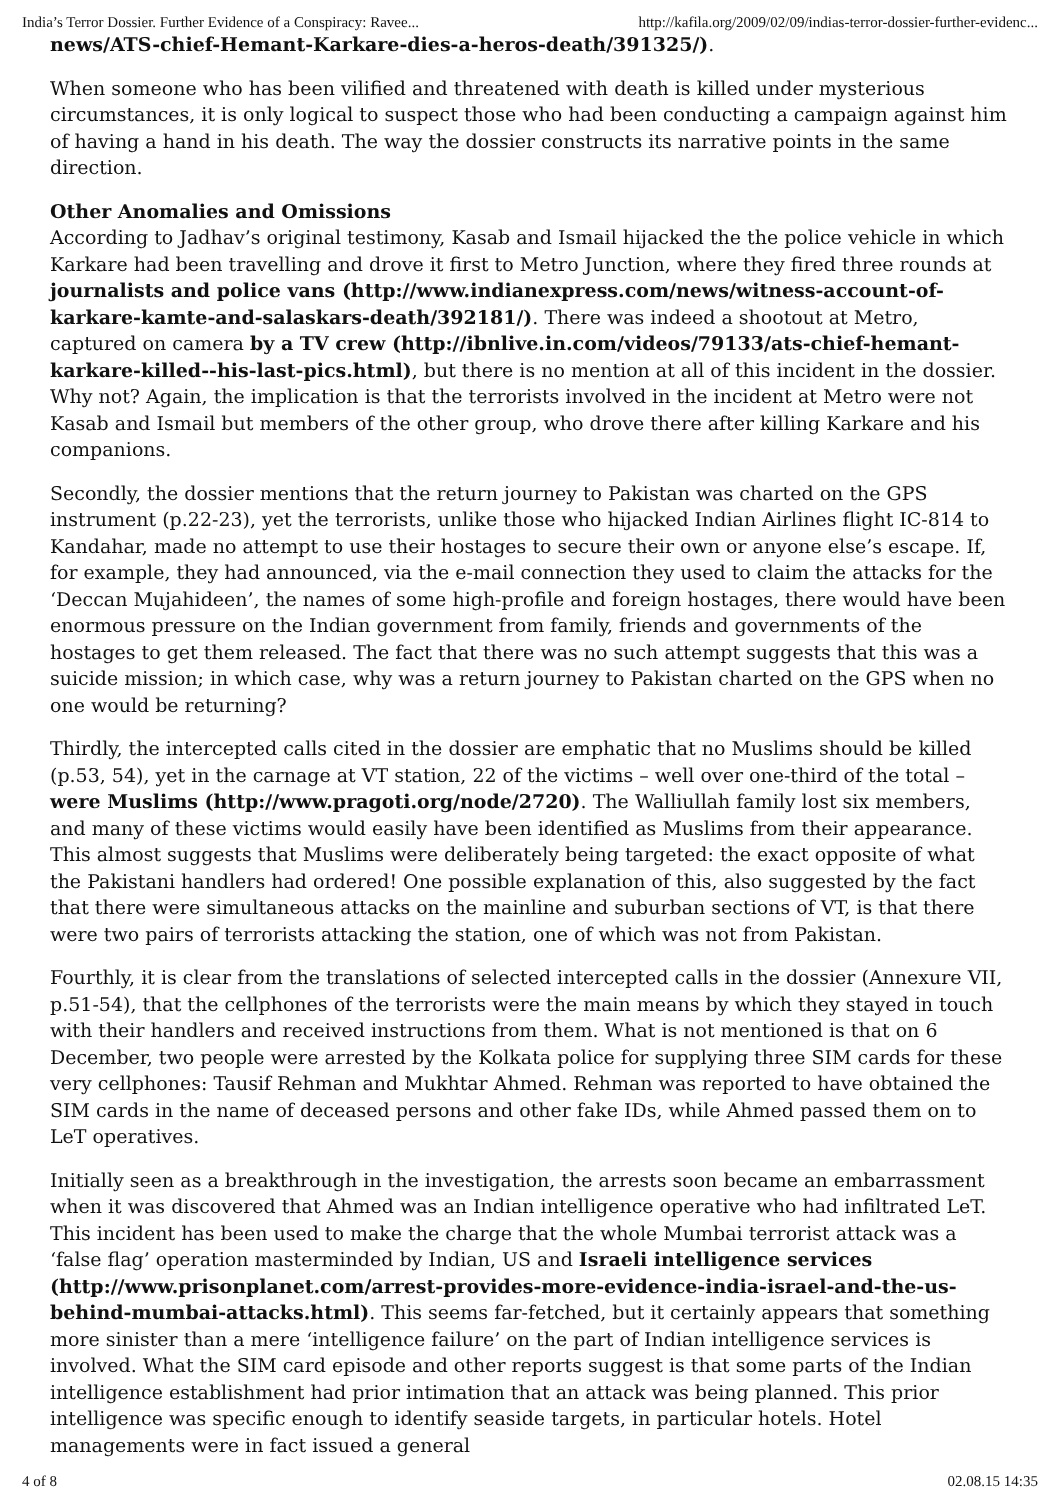India’s Terror Dossier. Further Evidence of a Conspiracy: Ravee... http://kafila.org/2009/02/09/indias-terror-dossier-further-evidenc...
news/ATS-chief-Hemant-Karkare-dies-a-heros-death/391325/).
When someone who has been vilified and threatened with death is killed under mysterious circumstances, it is only logical to suspect those who had been conducting a campaign against him of having a hand in his death. The way the dossier constructs its narrative points in the same direction.
Other Anomalies and Omissions
According to Jadhav’s original testimony, Kasab and Ismail hijacked the the police vehicle in which Karkare had been travelling and drove it first to Metro Junction, where they fired three rounds at journalists and police vans (http://www.indianexpress.com/news/witness-account-of-karkare-kamte-and-salaskars-death/392181/). There was indeed a shootout at Metro, captured on camera by a TV crew (http://ibnlive.in.com/videos/79133/ats-chief-hemant-karkare-killed--his-last-pics.html), but there is no mention at all of this incident in the dossier. Why not? Again, the implication is that the terrorists involved in the incident at Metro were not Kasab and Ismail but members of the other group, who drove there after killing Karkare and his companions.
Secondly, the dossier mentions that the return journey to Pakistan was charted on the GPS instrument (p.22-23), yet the terrorists, unlike those who hijacked Indian Airlines flight IC-814 to Kandahar, made no attempt to use their hostages to secure their own or anyone else’s escape. If, for example, they had announced, via the e-mail connection they used to claim the attacks for the ‘Deccan Mujahideen’, the names of some high-profile and foreign hostages, there would have been enormous pressure on the Indian government from family, friends and governments of the hostages to get them released. The fact that there was no such attempt suggests that this was a suicide mission; in which case, why was a return journey to Pakistan charted on the GPS when no one would be returning?
Thirdly, the intercepted calls cited in the dossier are emphatic that no Muslims should be killed (p.53, 54), yet in the carnage at VT station, 22 of the victims – well over one-third of the total – were Muslims (http://www.pragoti.org/node/2720). The Walliullah family lost six members, and many of these victims would easily have been identified as Muslims from their appearance. This almost suggests that Muslims were deliberately being targeted: the exact opposite of what the Pakistani handlers had ordered! One possible explanation of this, also suggested by the fact that there were simultaneous attacks on the mainline and suburban sections of VT, is that there were two pairs of terrorists attacking the station, one of which was not from Pakistan.
Fourthly, it is clear from the translations of selected intercepted calls in the dossier (Annexure VII, p.51-54), that the cellphones of the terrorists were the main means by which they stayed in touch with their handlers and received instructions from them. What is not mentioned is that on 6 December, two people were arrested by the Kolkata police for supplying three SIM cards for these very cellphones: Tausif Rehman and Mukhtar Ahmed. Rehman was reported to have obtained the SIM cards in the name of deceased persons and other fake IDs, while Ahmed passed them on to LeT operatives.
Initially seen as a breakthrough in the investigation, the arrests soon became an embarrassment when it was discovered that Ahmed was an Indian intelligence operative who had infiltrated LeT. This incident has been used to make the charge that the whole Mumbai terrorist attack was a ‘false flag’ operation masterminded by Indian, US and Israeli intelligence services (http://www.prisonplanet.com/arrest-provides-more-evidence-india-israel-and-the-us-behind-mumbai-attacks.html). This seems far-fetched, but it certainly appears that something more sinister than a mere ‘intelligence failure’ on the part of Indian intelligence services is involved. What the SIM card episode and other reports suggest is that some parts of the Indian intelligence establishment had prior intimation that an attack was being planned. This prior intelligence was specific enough to identify seaside targets, in particular hotels. Hotel managements were in fact issued a general
4 of 8 02.08.15 14:35